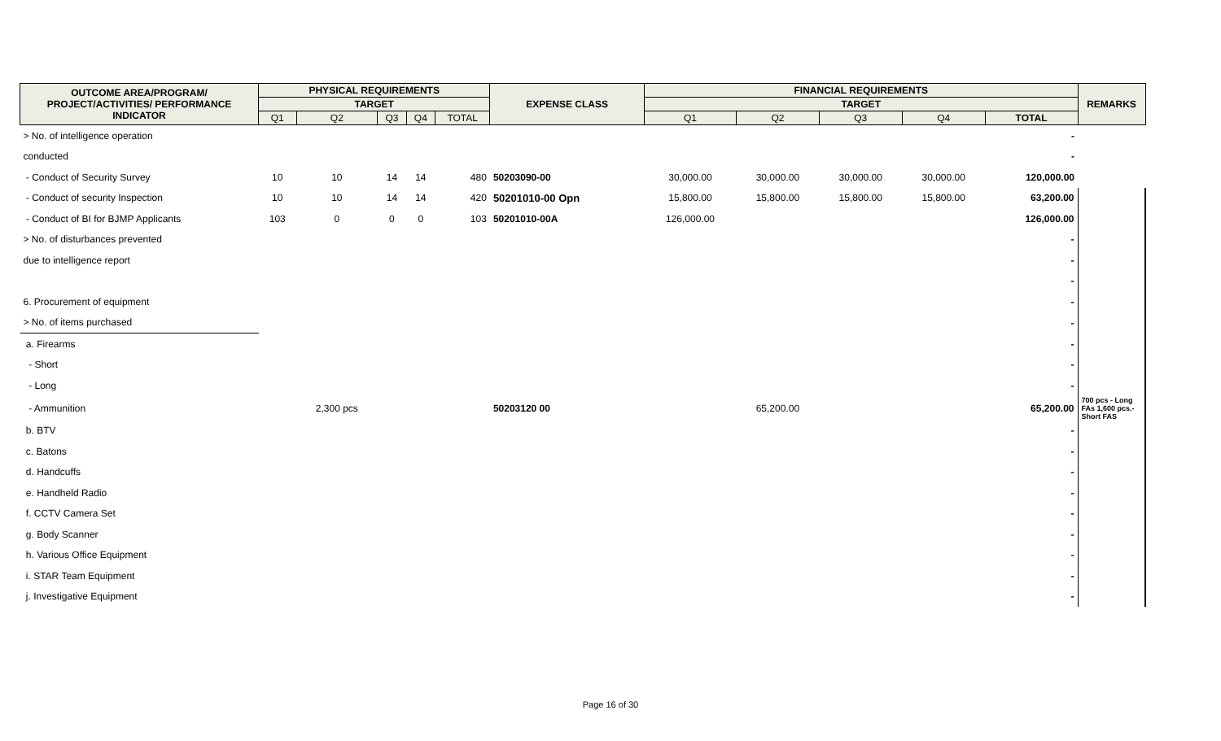| OUTCOME AREA/PROGRAM/ PROJECT/ACTIVITIES/ PERFORMANCE INDICATOR | PHYSICAL REQUIREMENTS | | | | | EXPENSE CLASS | FINANCIAL REQUIREMENTS | | | | | REMARKS |
| --- | --- | --- | --- | --- | --- | --- | --- | --- | --- | --- | --- | --- |
| | TARGET | | | | | | TARGET | | | | | |
| | Q1 | Q2 | Q3 | Q4 | TOTAL | | Q1 | Q2 | Q3 | Q4 | TOTAL | |
| > No. of intelligence operation | | | | | | | | | | | - | |
| conducted | | | | | | | | | | | - | |
| - Conduct of Security Survey | 10 | 10 | 14 | 14 | 480 | 50203090-00 | 30,000.00 | 30,000.00 | 30,000.00 | 30,000.00 | 120,000.00 | |
| - Conduct of security Inspection | 10 | 10 | 14 | 14 | 420 | 50201010-00 Opn | 15,800.00 | 15,800.00 | 15,800.00 | 15,800.00 | 63,200.00 | |
| - Conduct of BI for BJMP Applicants | 103 | 0 | 0 | 0 | 103 | 50201010-00A | 126,000.00 | | | | 126,000.00 | |
| > No. of disturbances prevented | | | | | | | | | | | - | |
| due to intelligence report | | | | | | | | | | | - | |
| | | | | | | | | | | | - | |
| 6. Procurement of equipment | | | | | | | | | | | - | |
| > No. of items purchased | | | | | | | | | | | - | |
| a. Firearms | | | | | | | | | | | - | |
| - Short | | | | | | | | | | | - | |
| - Long | | | | | | | | | | | - | |
| - Ammunition | | 2,300 pcs | | | | 50203120 00 | | 65,200.00 | | | 65,200.00 | 700 pcs - Long FAs 1,600 pcs.-Short FAS |
| b. BTV | | | | | | | | | | | - | |
| c. Batons | | | | | | | | | | | - | |
| d. Handcuffs | | | | | | | | | | | - | |
| e. Handheld Radio | | | | | | | | | | | - | |
| f. CCTV Camera Set | | | | | | | | | | | - | |
| g. Body Scanner | | | | | | | | | | | - | |
| h. Various Office Equipment | | | | | | | | | | | - | |
| i. STAR Team Equipment | | | | | | | | | | | - | |
| j. Investigative Equipment | | | | | | | | | | | - | |
Page 16 of 30